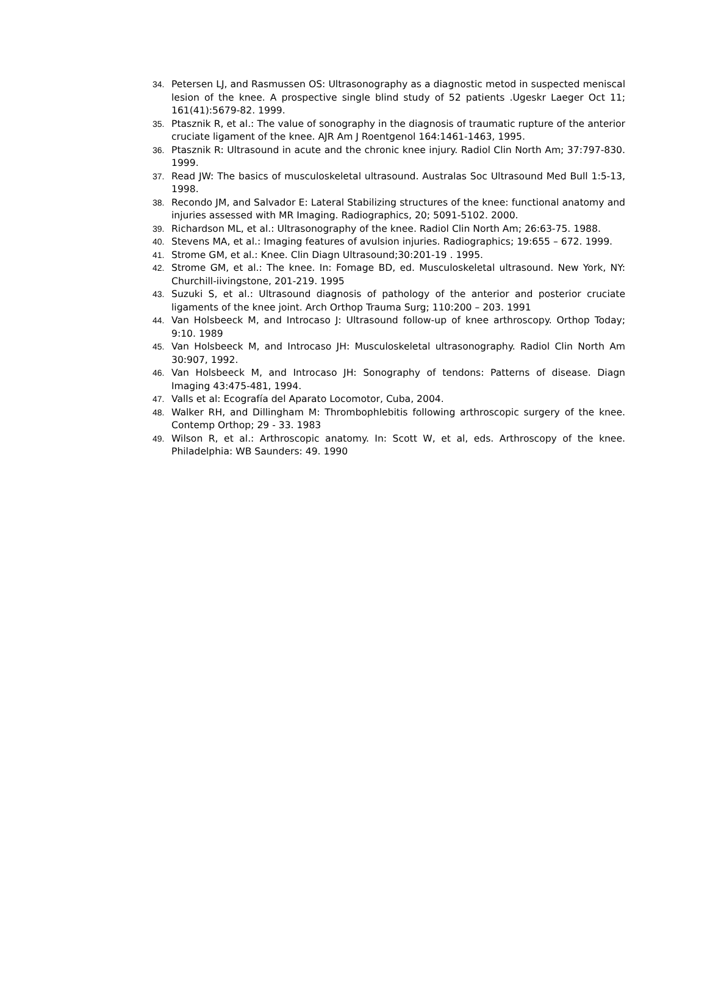34. Petersen LJ, and Rasmussen OS: Ultrasonography as a diagnostic metod in suspected meniscal lesion of the knee. A prospective single blind study of 52 patients .Ugeskr Laeger Oct 11; 161(41):5679-82. 1999.
35. Ptasznik R, et al.: The value of sonography in the diagnosis of traumatic rupture of the anterior cruciate ligament of the knee. AJR Am J Roentgenol 164:1461-1463, 1995.
36. Ptasznik R: Ultrasound in acute and the chronic knee injury. Radiol Clin North Am; 37:797-830. 1999.
37. Read JW: The basics of musculoskeletal ultrasound. Australas Soc Ultrasound Med Bull 1:5-13, 1998.
38. Recondo JM, and Salvador E: Lateral Stabilizing structures of the knee: functional anatomy and injuries assessed with MR Imaging. Radiographics, 20; 5091-5102. 2000.
39. Richardson ML, et al.: Ultrasonography of the knee. Radiol Clin North Am; 26:63-75. 1988.
40. Stevens MA, et al.: Imaging features of avulsion injuries. Radiographics; 19:655 – 672. 1999.
41. Strome GM, et al.: Knee. Clin Diagn Ultrasound;30:201-19 . 1995.
42. Strome GM, et al.: The knee. In: Fomage BD, ed. Musculoskeletal ultrasound. New York, NY: Churchill-iivingstone, 201-219. 1995
43. Suzuki S, et al.: Ultrasound diagnosis of pathology of the anterior and posterior cruciate ligaments of the knee joint. Arch Orthop Trauma Surg; 110:200 – 203. 1991
44. Van Holsbeeck M, and Introcaso J: Ultrasound follow-up of knee arthroscopy. Orthop Today; 9:10. 1989
45. Van Holsbeeck M, and Introcaso JH: Musculoskeletal ultrasonography. Radiol Clin North Am 30:907, 1992.
46. Van Holsbeeck M, and Introcaso JH: Sonography of tendons: Patterns of disease. Diagn Imaging 43:475-481, 1994.
47. Valls et al: Ecografía del Aparato Locomotor, Cuba, 2004.
48. Walker RH, and Dillingham M: Thrombophlebitis following arthroscopic surgery of the knee. Contemp Orthop; 29 - 33. 1983
49. Wilson R, et al.: Arthroscopic anatomy. In: Scott W, et al, eds. Arthroscopy of the knee. Philadelphia: WB Saunders: 49. 1990